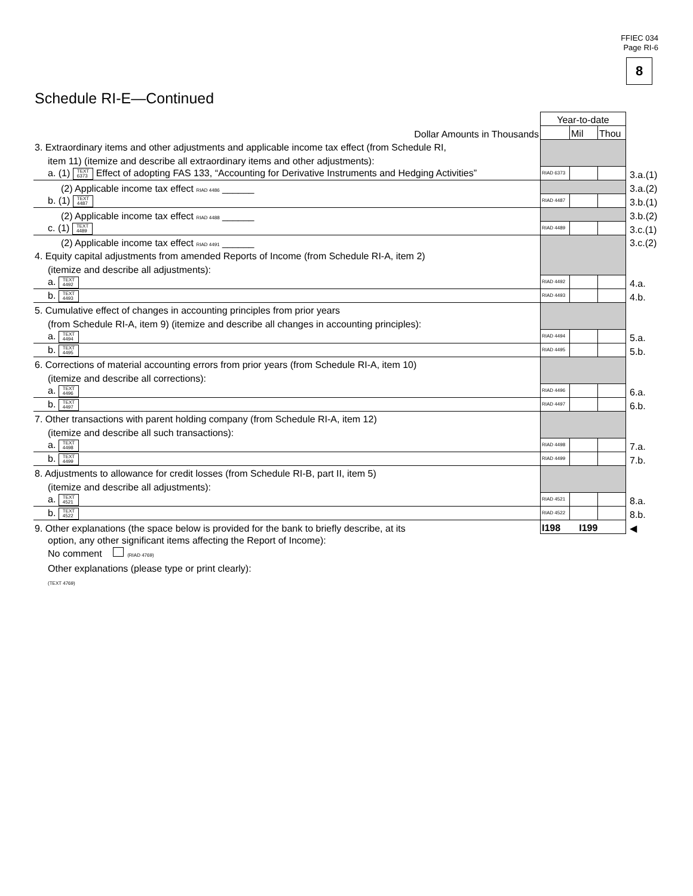FFIEC 034
Page RI-6
8
Schedule RI-E—Continued
| | Year-to-date | | | |
| Dollar Amounts in Thousands | | Mil | Thou | |
| 3. Extraordinary items and other adjustments and applicable income tax effect (from Schedule RI, | | | | |
| item 11) (itemize and describe all extraordinary items and other adjustments): | | | | |
| a. (1) TEXT 6373 Effect of adopting FAS 133, “Accounting for Derivative Instruments and Hedging Activities” | RIAD 6373 | | | 3.a.(1) |
| (2) Applicable income tax effect RIAD 4486 ______ | | | | 3.a.(2) |
| b. (1) TEXT 4487 | RIAD 4487 | | | 3.b.(1) |
| (2) Applicable income tax effect RIAD 4488 ______ | | | | 3.b.(2) |
| c. (1) TEXT 4489 | RIAD 4489 | | | 3.c.(1) |
| (2) Applicable income tax effect RIAD 4491 ______ | | | | 3.c.(2) |
| 4. Equity capital adjustments from amended Reports of Income (from Schedule RI-A, item 2) | | | | |
| (itemize and describe all adjustments): | | | | |
| a. TEXT 4492 | RIAD 4492 | | | 4.a. |
| b. TEXT 4493 | RIAD 4493 | | | 4.b. |
| 5. Cumulative effect of changes in accounting principles from prior years | | | | |
| (from Schedule RI-A, item 9) (itemize and describe all changes in accounting principles): | | | | |
| a. TEXT 4494 | RIAD 4494 | | | 5.a. |
| b. TEXT 4495 | RIAD 4495 | | | 5.b. |
| 6. Corrections of material accounting errors from prior years (from Schedule RI-A, item 10) | | | | |
| (itemize and describe all corrections): | | | | |
| a. TEXT 4496 | RIAD 4496 | | | 6.a. |
| b. TEXT 4497 | RIAD 4497 | | | 6.b. |
| 7. Other transactions with parent holding company (from Schedule RI-A, item 12) | | | | |
| (itemize and describe all such transactions): | | | | |
| a. TEXT 4498 | RIAD 4498 | | | 7.a. |
| b. TEXT 4499 | RIAD 4499 | | | 7.b. |
| 8. Adjustments to allowance for credit losses (from Schedule RI-B, part II, item 5) | | | | |
| (itemize and describe all adjustments): | | | | |
| a. TEXT 4521 | RIAD 4521 | | | 8.a. |
| b. TEXT 4522 | RIAD 4522 | | | 8.b. |
| 9. Other explanations (the space below is provided for the bank to briefly describe, at its | I198 I199 | | | ◀ |
option, any other significant items affecting the Report of Income):
No comment (RIAD 4769)
Other explanations (please type or print clearly):
(TEXT 4769)